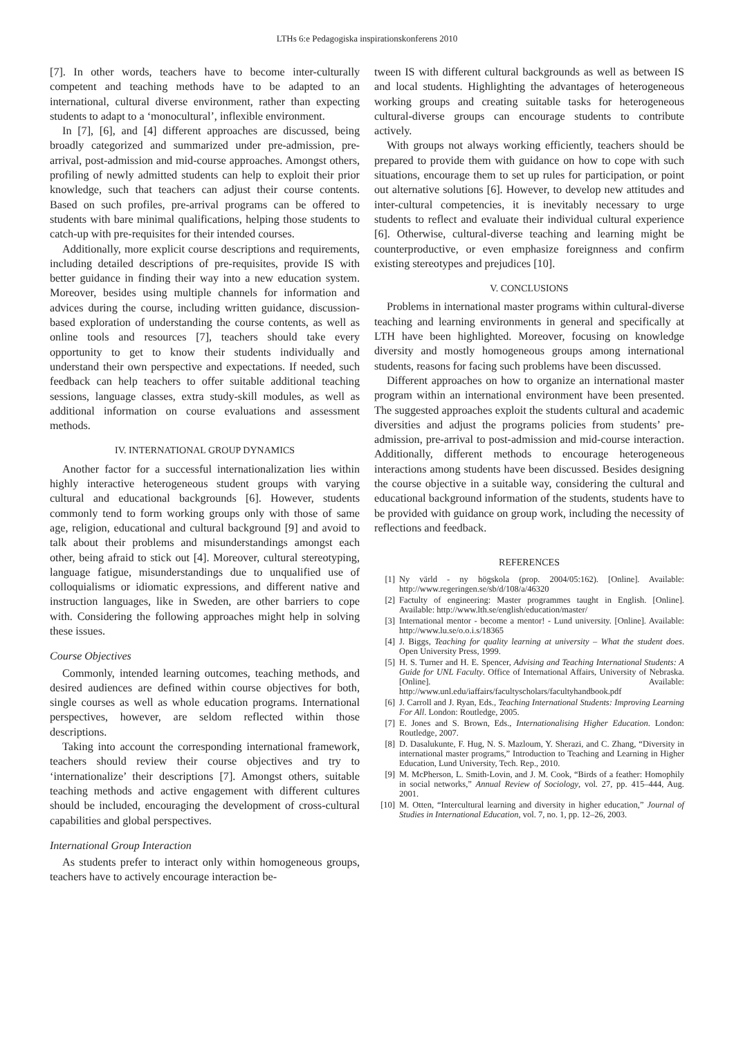LTHs 6:e Pedagogiska inspirationskonferens 2010
[7]. In other words, teachers have to become inter-culturally competent and teaching methods have to be adapted to an international, cultural diverse environment, rather than expecting students to adapt to a ‘monocultural’, inflexible environment.
In [7], [6], and [4] different approaches are discussed, being broadly categorized and summarized under pre-admission, pre-arrival, post-admission and mid-course approaches. Amongst others, profiling of newly admitted students can help to exploit their prior knowledge, such that teachers can adjust their course contents. Based on such profiles, pre-arrival programs can be offered to students with bare minimal qualifications, helping those students to catch-up with pre-requisites for their intended courses.
Additionally, more explicit course descriptions and requirements, including detailed descriptions of pre-requisites, provide IS with better guidance in finding their way into a new education system. Moreover, besides using multiple channels for information and advices during the course, including written guidance, discussion-based exploration of understanding the course contents, as well as online tools and resources [7], teachers should take every opportunity to get to know their students individually and understand their own perspective and expectations. If needed, such feedback can help teachers to offer suitable additional teaching sessions, language classes, extra study-skill modules, as well as additional information on course evaluations and assessment methods.
IV. INTERNATIONAL GROUP DYNAMICS
Another factor for a successful internationalization lies within highly interactive heterogeneous student groups with varying cultural and educational backgrounds [6]. However, students commonly tend to form working groups only with those of same age, religion, educational and cultural background [9] and avoid to talk about their problems and misunderstandings amongst each other, being afraid to stick out [4]. Moreover, cultural stereotyping, language fatigue, misunderstandings due to unqualified use of colloquialisms or idiomatic expressions, and different native and instruction languages, like in Sweden, are other barriers to cope with. Considering the following approaches might help in solving these issues.
Course Objectives
Commonly, intended learning outcomes, teaching methods, and desired audiences are defined within course objectives for both, single courses as well as whole education programs. International perspectives, however, are seldom reflected within those descriptions.
Taking into account the corresponding international framework, teachers should review their course objectives and try to ‘internationalize’ their descriptions [7]. Amongst others, suitable teaching methods and active engagement with different cultures should be included, encouraging the development of cross-cultural capabilities and global perspectives.
International Group Interaction
As students prefer to interact only within homogeneous groups, teachers have to actively encourage interaction be-
tween IS with different cultural backgrounds as well as between IS and local students. Highlighting the advantages of heterogeneous working groups and creating suitable tasks for heterogeneous cultural-diverse groups can encourage students to contribute actively.
With groups not always working efficiently, teachers should be prepared to provide them with guidance on how to cope with such situations, encourage them to set up rules for participation, or point out alternative solutions [6]. However, to develop new attitudes and inter-cultural competencies, it is inevitably necessary to urge students to reflect and evaluate their individual cultural experience [6]. Otherwise, cultural-diverse teaching and learning might be counterproductive, or even emphasize foreignness and confirm existing stereotypes and prejudices [10].
V. CONCLUSIONS
Problems in international master programs within cultural-diverse teaching and learning environments in general and specifically at LTH have been highlighted. Moreover, focusing on knowledge diversity and mostly homogeneous groups among international students, reasons for facing such problems have been discussed.
Different approaches on how to organize an international master program within an international environment have been presented. The suggested approaches exploit the students cultural and academic diversities and adjust the programs policies from students’ pre-admission, pre-arrival to post-admission and mid-course interaction. Additionally, different methods to encourage heterogeneous interactions among students have been discussed. Besides designing the course objective in a suitable way, considering the cultural and educational background information of the students, students have to be provided with guidance on group work, including the necessity of reflections and feedback.
REFERENCES
[1] Ny värld - ny högskola (prop. 2004/05:162). [Online]. Available: http://www.regeringen.se/sb/d/108/a/46320
[2] Factulty of engineering: Master programmes taught in English. [Online]. Available: http://www.lth.se/english/education/master/
[3] International mentor - become a mentor! - Lund university. [Online]. Available: http://www.lu.se/o.o.i.s/18365
[4] J. Biggs, Teaching for quality learning at university – What the student does. Open University Press, 1999.
[5] H. S. Turner and H. E. Spencer, Advising and Teaching International Students: A Guide for UNL Faculty. Office of International Affairs, University of Nebraska. [Online]. Available: http://www.unl.edu/iaffairs/facultyscholars/facultyhandbook.pdf
[6] J. Carroll and J. Ryan, Eds., Teaching International Students: Improving Learning For All. London: Routledge, 2005.
[7] E. Jones and S. Brown, Eds., Internationalising Higher Education. London: Routledge, 2007.
[8] D. Dasalukunte, F. Hug, N. S. Mazloum, Y. Sherazi, and C. Zhang, “Diversity in international master programs,” Introduction to Teaching and Learning in Higher Education, Lund University, Tech. Rep., 2010.
[9] M. McPherson, L. Smith-Lovin, and J. M. Cook, “Birds of a feather: Homophily in social networks,” Annual Review of Sociology, vol. 27, pp. 415–444, Aug. 2001.
[10] M. Otten, “Intercultural learning and diversity in higher education,” Journal of Studies in International Education, vol. 7, no. 1, pp. 12–26, 2003.